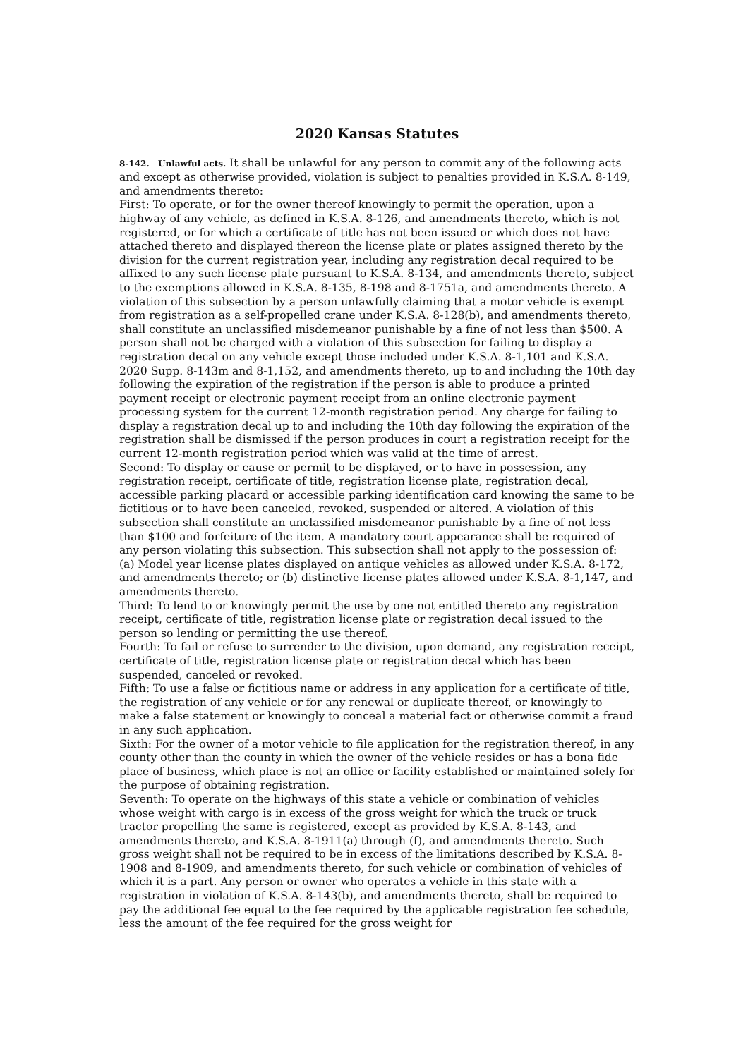2020 Kansas Statutes
8-142. Unlawful acts. It shall be unlawful for any person to commit any of the following acts and except as otherwise provided, violation is subject to penalties provided in K.S.A. 8-149, and amendments thereto:
First: To operate, or for the owner thereof knowingly to permit the operation, upon a highway of any vehicle, as defined in K.S.A. 8-126, and amendments thereto, which is not registered, or for which a certificate of title has not been issued or which does not have attached thereto and displayed thereon the license plate or plates assigned thereto by the division for the current registration year, including any registration decal required to be affixed to any such license plate pursuant to K.S.A. 8-134, and amendments thereto, subject to the exemptions allowed in K.S.A. 8-135, 8-198 and 8-1751a, and amendments thereto. A violation of this subsection by a person unlawfully claiming that a motor vehicle is exempt from registration as a self-propelled crane under K.S.A. 8-128(b), and amendments thereto, shall constitute an unclassified misdemeanor punishable by a fine of not less than $500. A person shall not be charged with a violation of this subsection for failing to display a registration decal on any vehicle except those included under K.S.A. 8-1,101 and K.S.A. 2020 Supp. 8-143m and 8-1,152, and amendments thereto, up to and including the 10th day following the expiration of the registration if the person is able to produce a printed payment receipt or electronic payment receipt from an online electronic payment processing system for the current 12-month registration period. Any charge for failing to display a registration decal up to and including the 10th day following the expiration of the registration shall be dismissed if the person produces in court a registration receipt for the current 12-month registration period which was valid at the time of arrest.
Second: To display or cause or permit to be displayed, or to have in possession, any registration receipt, certificate of title, registration license plate, registration decal, accessible parking placard or accessible parking identification card knowing the same to be fictitious or to have been canceled, revoked, suspended or altered. A violation of this subsection shall constitute an unclassified misdemeanor punishable by a fine of not less than $100 and forfeiture of the item. A mandatory court appearance shall be required of any person violating this subsection. This subsection shall not apply to the possession of: (a) Model year license plates displayed on antique vehicles as allowed under K.S.A. 8-172, and amendments thereto; or (b) distinctive license plates allowed under K.S.A. 8-1,147, and amendments thereto.
Third: To lend to or knowingly permit the use by one not entitled thereto any registration receipt, certificate of title, registration license plate or registration decal issued to the person so lending or permitting the use thereof.
Fourth: To fail or refuse to surrender to the division, upon demand, any registration receipt, certificate of title, registration license plate or registration decal which has been suspended, canceled or revoked.
Fifth: To use a false or fictitious name or address in any application for a certificate of title, the registration of any vehicle or for any renewal or duplicate thereof, or knowingly to make a false statement or knowingly to conceal a material fact or otherwise commit a fraud in any such application.
Sixth: For the owner of a motor vehicle to file application for the registration thereof, in any county other than the county in which the owner of the vehicle resides or has a bona fide place of business, which place is not an office or facility established or maintained solely for the purpose of obtaining registration.
Seventh: To operate on the highways of this state a vehicle or combination of vehicles whose weight with cargo is in excess of the gross weight for which the truck or truck tractor propelling the same is registered, except as provided by K.S.A. 8-143, and amendments thereto, and K.S.A. 8-1911(a) through (f), and amendments thereto. Such gross weight shall not be required to be in excess of the limitations described by K.S.A. 8-1908 and 8-1909, and amendments thereto, for such vehicle or combination of vehicles of which it is a part. Any person or owner who operates a vehicle in this state with a registration in violation of K.S.A. 8-143(b), and amendments thereto, shall be required to pay the additional fee equal to the fee required by the applicable registration fee schedule, less the amount of the fee required for the gross weight for